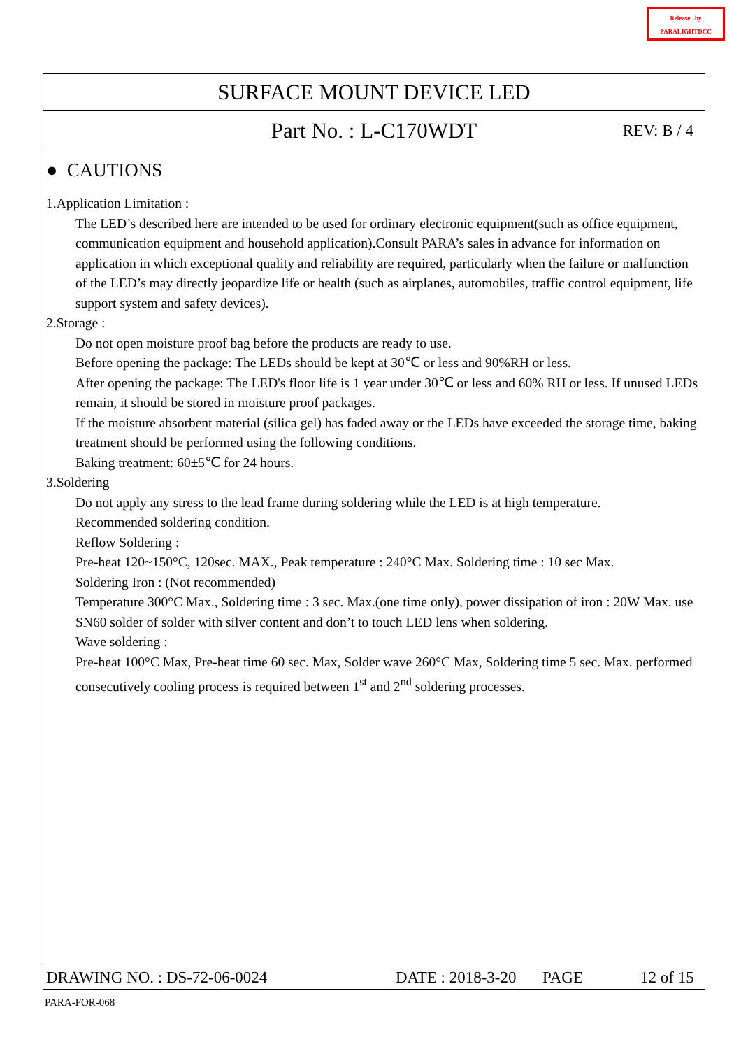Release by
PARALIGHTDCC
SURFACE MOUNT DEVICE LED
Part No. : L-C170WDT REV: B / 4
● CAUTIONS
1.Application Limitation :
The LED’s described here are intended to be used for ordinary electronic equipment(such as office equipment, communication equipment and household application).Consult PARA’s sales in advance for information on application in which exceptional quality and reliability are required, particularly when the failure or malfunction of the LED’s may directly jeopardize life or health (such as airplanes, automobiles, traffic control equipment, life support system and safety devices).
2.Storage :
Do not open moisture proof bag before the products are ready to use.
Before opening the package: The LEDs should be kept at 30℃ or less and 90%RH or less.
After opening the package: The LED's floor life is 1 year under 30℃ or less and 60% RH or less. If unused LEDs remain, it should be stored in moisture proof packages.
If the moisture absorbent material (silica gel) has faded away or the LEDs have exceeded the storage time, baking treatment should be performed using the following conditions.
Baking treatment: 60±5℃ for 24 hours.
3.Soldering
Do not apply any stress to the lead frame during soldering while the LED is at high temperature.
Recommended soldering condition.
Reflow Soldering :
Pre-heat 120~150°C, 120sec. MAX., Peak temperature : 240°C Max. Soldering time : 10 sec Max.
Soldering Iron : (Not recommended)
Temperature 300°C Max., Soldering time : 3 sec. Max.(one time only), power dissipation of iron : 20W Max. use SN60 solder of solder with silver content and don’t to touch LED lens when soldering.
Wave soldering :
Pre-heat 100°C Max, Pre-heat time 60 sec. Max, Solder wave 260°C Max, Soldering time 5 sec. Max. performed consecutively cooling process is required between 1<sup>st</sup> and 2<sup>nd</sup> soldering processes.
DRAWING NO. : DS-72-06-0024 DATE : 2018-3-20 PAGE 12 of 15
PARA-FOR-068